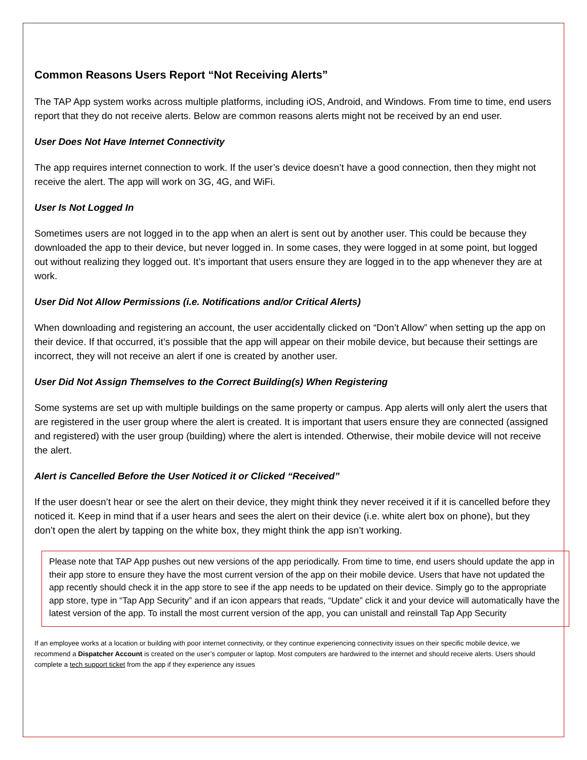Common Reasons Users Report “Not Receiving Alerts”
The TAP App system works across multiple platforms, including iOS, Android, and Windows. From time to time, end users report that they do not receive alerts. Below are common reasons alerts might not be received by an end user.
User Does Not Have Internet Connectivity
The app requires internet connection to work. If the user’s device doesn’t have a good connection, then they might not receive the alert. The app will work on 3G, 4G, and WiFi.
User Is Not Logged In
Sometimes users are not logged in to the app when an alert is sent out by another user. This could be because they downloaded the app to their device, but never logged in. In some cases, they were logged in at some point, but logged out without realizing they logged out. It’s important that users ensure they are logged in to the app whenever they are at work.
User Did Not Allow Permissions (i.e. Notifications and/or Critical Alerts)
When downloading and registering an account, the user accidentally clicked on “Don’t Allow” when setting up the app on their device. If that occurred, it’s possible that the app will appear on their mobile device, but because their settings are incorrect, they will not receive an alert if one is created by another user.
User Did Not Assign Themselves to the Correct Building(s) When Registering
Some systems are set up with multiple buildings on the same property or campus. App alerts will only alert the users that are registered in the user group where the alert is created. It is important that users ensure they are connected (assigned and registered) with the user group (building) where the alert is intended. Otherwise, their mobile device will not receive the alert.
Alert is Cancelled Before the User Noticed it or Clicked “Received”
If the user doesn’t hear or see the alert on their device, they might think they never received it if it is cancelled before they noticed it. Keep in mind that if a user hears and sees the alert on their device (i.e. white alert box on phone), but they don’t open the alert by tapping on the white box, they might think the app isn’t working.
Please note that TAP App pushes out new versions of the app periodically. From time to time, end users should update the app in their app store to ensure they have the most current version of the app on their mobile device. Users that have not updated the app recently should check it in the app store to see if the app needs to be updated on their device. Simply go to the appropriate app store, type in “Tap App Security” and if an icon appears that reads, “Update” click it and your device will automatically have the latest version of the app. To install the most current version of the app, you can unistall and reinstall Tap App Security
If an employee works at a location or building with poor internet connectivity, or they continue experiencing connectivity issues on their specific mobile device, we recommend a Dispatcher Account is created on the user’s computer or laptop. Most computers are hardwired to the internet and should receive alerts. Users should complete a tech support ticket from the app if they experience any issues